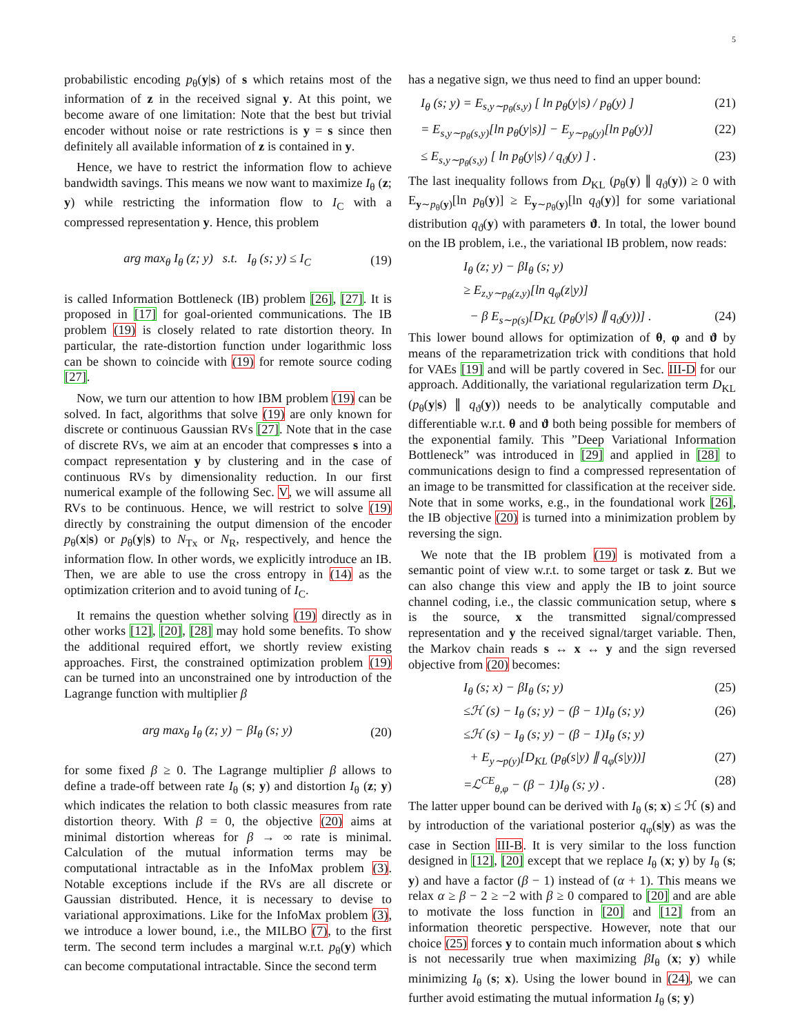5
probabilistic encoding p<sub>θ</sub>(y|s) of s which retains most of the information of z in the received signal y. At this point, we become aware of one limitation: Note that the best but trivial encoder without noise or rate restrictions is y = s since then definitely all available information of z is contained in y.
Hence, we have to restrict the information flow to achieve bandwidth savings. This means we now want to maximize I<sub>θ</sub> (z; y) while restricting the information flow to I<sub>C</sub> with a compressed representation y. Hence, this problem
arg max<sub>θ</sub> I<sub>θ</sub> (z; y) s.t. I<sub>θ</sub> (s; y) ≤ I<sub>C</sub> (19)
is called Information Bottleneck (IB) problem [26], [27]. It is proposed in [17] for goal-oriented communications. The IB problem (19) is closely related to rate distortion theory. In particular, the rate-distortion function under logarithmic loss can be shown to coincide with (19) for remote source coding [27].
Now, we turn our attention to how IBM problem (19) can be solved. In fact, algorithms that solve (19) are only known for discrete or continuous Gaussian RVs [27]. Note that in the case of discrete RVs, we aim at an encoder that compresses s into a compact representation y by clustering and in the case of continuous RVs by dimensionality reduction. In our first numerical example of the following Sec. V, we will assume all RVs to be continuous. Hence, we will restrict to solve (19) directly by constraining the output dimension of the encoder p<sub>θ</sub>(x|s) or p<sub>θ</sub>(y|s) to N<sub>Tx</sub> or N<sub>R</sub>, respectively, and hence the information flow. In other words, we explicitly introduce an IB. Then, we are able to use the cross entropy in (14) as the optimization criterion and to avoid tuning of I<sub>C</sub>.
It remains the question whether solving (19) directly as in other works [12], [20], [28] may hold some benefits. To show the additional required effort, we shortly review existing approaches. First, the constrained optimization problem (19) can be turned into an unconstrained one by introduction of the Lagrange function with multiplier β
arg max<sub>θ</sub> I<sub>θ</sub> (z; y) − βI<sub>θ</sub> (s; y) (20)
for some fixed β ≥ 0. The Lagrange multiplier β allows to define a trade-off between rate I<sub>θ</sub> (s; y) and distortion I<sub>θ</sub> (z; y) which indicates the relation to both classic measures from rate distortion theory. With β = 0, the objective (20) aims at minimal distortion whereas for β → ∞ rate is minimal. Calculation of the mutual information terms may be computational intractable as in the InfoMax problem (3). Notable exceptions include if the RVs are all discrete or Gaussian distributed. Hence, it is necessary to devise to variational approximations. Like for the InfoMax problem (3), we introduce a lower bound, i.e., the MILBO (7), to the first term. The second term includes a marginal w.r.t. p<sub>θ</sub>(y) which can become computational intractable. Since the second term
has a negative sign, we thus need to find an upper bound:
I<sub>θ</sub> (s; y) = E<sub>s,y∼p<sub>θ</sub>(s,y)</sub> [ ln p<sub>θ</sub>(y|s) / p<sub>θ</sub>(y) ] (21)
= E<sub>s,y∼p<sub>θ</sub>(s,y)</sub>[ln p<sub>θ</sub>(y|s)] − E<sub>y∼p<sub>θ</sub>(y)</sub>[ln p<sub>θ</sub>(y)] (22)
≤ E<sub>s,y∼p<sub>θ</sub>(s,y)</sub> [ ln p<sub>θ</sub>(y|s) / q<sub>ϑ</sub>(y) ] . (23)
The last inequality follows from D<sub>KL</sub> (p<sub>θ</sub>(y) ∥ q<sub>ϑ</sub>(y)) ≥ 0 with E<sub>y∼p<sub>θ</sub>(y)</sub>[ln p<sub>θ</sub>(y)] ≥ E<sub>y∼p<sub>θ</sub>(y)</sub>[ln q<sub>ϑ</sub>(y)] for some variational distribution q<sub>ϑ</sub>(y) with parameters ϑ. In total, the lower bound on the IB problem, i.e., the variational IB problem, now reads:
I<sub>θ</sub> (z; y) − βI<sub>θ</sub> (s; y)
≥ E<sub>z,y∼p<sub>θ</sub>(z,y)</sub>[ln q<sub>φ</sub>(z|y)]
− β E<sub>s∼p(s)</sub>[D<sub>KL</sub> (p<sub>θ</sub>(y|s) ∥ q<sub>ϑ</sub>(y))] . (24)
This lower bound allows for optimization of θ, φ and ϑ by means of the reparametrization trick with conditions that hold for VAEs [19] and will be partly covered in Sec. III-D for our approach. Additionally, the variational regularization term D<sub>KL</sub> (p<sub>θ</sub>(y|s) ∥ q<sub>ϑ</sub>(y)) needs to be analytically computable and differentiable w.r.t. θ and ϑ both being possible for members of the exponential family. This ”Deep Variational Information Bottleneck” was introduced in [29] and applied in [28] to communications design to find a compressed representation of an image to be transmitted for classification at the receiver side. Note that in some works, e.g., in the foundational work [26], the IB objective (20) is turned into a minimization problem by reversing the sign.
We note that the IB problem (19) is motivated from a semantic point of view w.r.t. to some target or task z. But we can also change this view and apply the IB to joint source channel coding, i.e., the classic communication setup, where s is the source, x the transmitted signal/compressed representation and y the received signal/target variable. Then, the Markov chain reads s ↔ x ↔ y and the sign reversed objective from (20) becomes:
I<sub>θ</sub> (s; x) − βI<sub>θ</sub> (s; y) (25)
≤ℋ (s) − I<sub>θ</sub> (s; y) − (β − 1)I<sub>θ</sub> (s; y) (26)
≤ℋ (s) − I<sub>θ</sub> (s; y) − (β − 1)I<sub>θ</sub> (s; y)
+ E<sub>y∼p(y)</sub>[D<sub>KL</sub> (p<sub>θ</sub>(s|y) ∥ q<sub>φ</sub>(s|y))] (27)
=ℒ<sup>CE</sup><sub>θ,φ</sub> − (β − 1)I<sub>θ</sub> (s; y) . (28)
The latter upper bound can be derived with I<sub>θ</sub> (s; x) ≤ ℋ (s) and by introduction of the variational posterior q<sub>φ</sub>(s|y) as was the case in Section III-B. It is very similar to the loss function designed in [12], [20] except that we replace I<sub>θ</sub> (x; y) by I<sub>θ</sub> (s; y) and have a factor (β − 1) instead of (α + 1). This means we relax α ≥ β − 2 ≥ −2 with β ≥ 0 compared to [20] and are able to motivate the loss function in [20] and [12] from an information theoretic perspective. However, note that our choice (25) forces y to contain much information about s which is not necessarily true when maximizing βI<sub>θ</sub> (x; y) while minimizing I<sub>θ</sub> (s; x). Using the lower bound in (24), we can further avoid estimating the mutual information I<sub>θ</sub> (s; y)